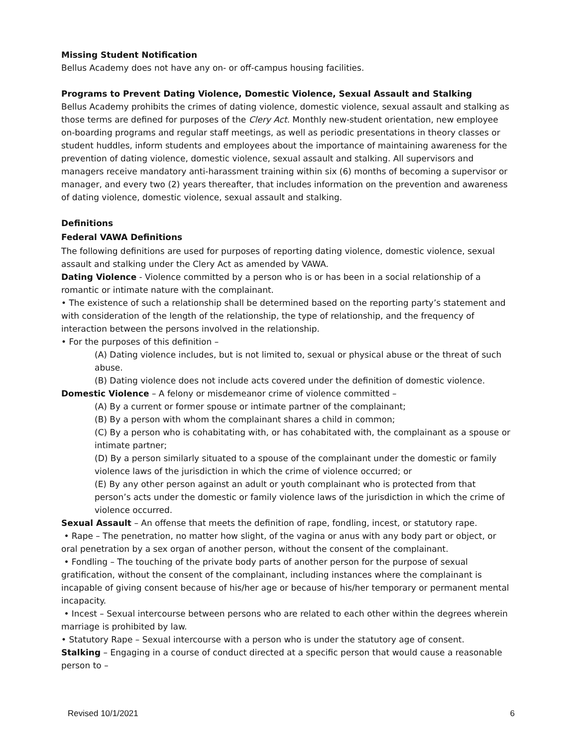Missing Student Notification
Bellus Academy does not have any on- or off-campus housing facilities.
Programs to Prevent Dating Violence, Domestic Violence, Sexual Assault and Stalking
Bellus Academy prohibits the crimes of dating violence, domestic violence, sexual assault and stalking as those terms are defined for purposes of the Clery Act. Monthly new-student orientation, new employee on-boarding programs and regular staff meetings, as well as periodic presentations in theory classes or student huddles, inform students and employees about the importance of maintaining awareness for the prevention of dating violence, domestic violence, sexual assault and stalking. All supervisors and managers receive mandatory anti-harassment training within six (6) months of becoming a supervisor or manager, and every two (2) years thereafter, that includes information on the prevention and awareness of dating violence, domestic violence, sexual assault and stalking.
Definitions
Federal VAWA Definitions
The following definitions are used for purposes of reporting dating violence, domestic violence, sexual assault and stalking under the Clery Act as amended by VAWA.
Dating Violence - Violence committed by a person who is or has been in a social relationship of a romantic or intimate nature with the complainant.
• The existence of such a relationship shall be determined based on the reporting party’s statement and with consideration of the length of the relationship, the type of relationship, and the frequency of interaction between the persons involved in the relationship.
• For the purposes of this definition –
(A) Dating violence includes, but is not limited to, sexual or physical abuse or the threat of such abuse.
(B) Dating violence does not include acts covered under the definition of domestic violence.
Domestic Violence – A felony or misdemeanor crime of violence committed –
(A) By a current or former spouse or intimate partner of the complainant;
(B) By a person with whom the complainant shares a child in common;
(C) By a person who is cohabitating with, or has cohabitated with, the complainant as a spouse or intimate partner;
(D) By a person similarly situated to a spouse of the complainant under the domestic or family violence laws of the jurisdiction in which the crime of violence occurred; or
(E) By any other person against an adult or youth complainant who is protected from that person’s acts under the domestic or family violence laws of the jurisdiction in which the crime of violence occurred.
Sexual Assault – An offense that meets the definition of rape, fondling, incest, or statutory rape.
• Rape – The penetration, no matter how slight, of the vagina or anus with any body part or object, or oral penetration by a sex organ of another person, without the consent of the complainant.
• Fondling – The touching of the private body parts of another person for the purpose of sexual gratification, without the consent of the complainant, including instances where the complainant is incapable of giving consent because of his/her age or because of his/her temporary or permanent mental incapacity.
• Incest – Sexual intercourse between persons who are related to each other within the degrees wherein marriage is prohibited by law.
• Statutory Rape – Sexual intercourse with a person who is under the statutory age of consent.
Stalking – Engaging in a course of conduct directed at a specific person that would cause a reasonable person to –
Revised 10/1/2021 6